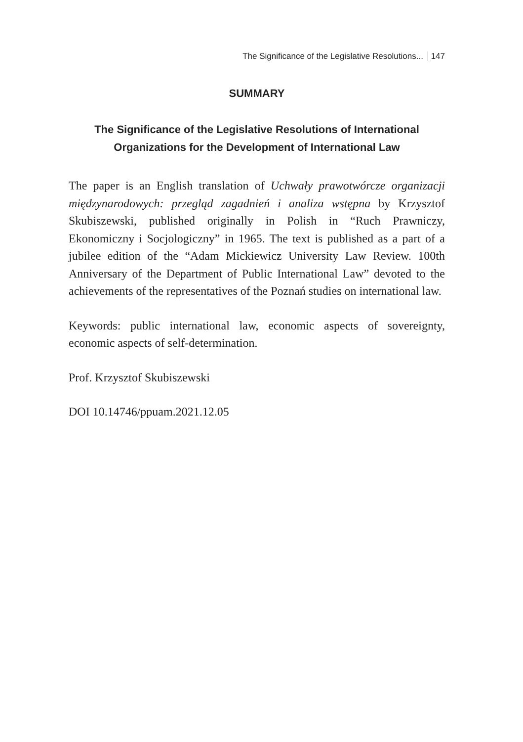The Significance of the Legislative Resolutions... 147
SUMMARY
The Significance of the Legislative Resolutions of International Organizations for the Development of International Law
The paper is an English translation of Uchwały prawotwórcze organizacji międzynarodowych: przegląd zagadnień i analiza wstępna by Krzysztof Skubiszewski, published originally in Polish in “Ruch Prawniczy, Ekonomiczny i Socjologiczny” in 1965. The text is published as a part of a jubilee edition of the “Adam Mickiewicz University Law Review. 100th Anniversary of the Department of Public International Law” devoted to the achievements of the representatives of the Poznań studies on international law.
Keywords: public international law, economic aspects of sovereignty, economic aspects of self-determination.
Prof. Krzysztof Skubiszewski
DOI 10.14746/ppuam.2021.12.05